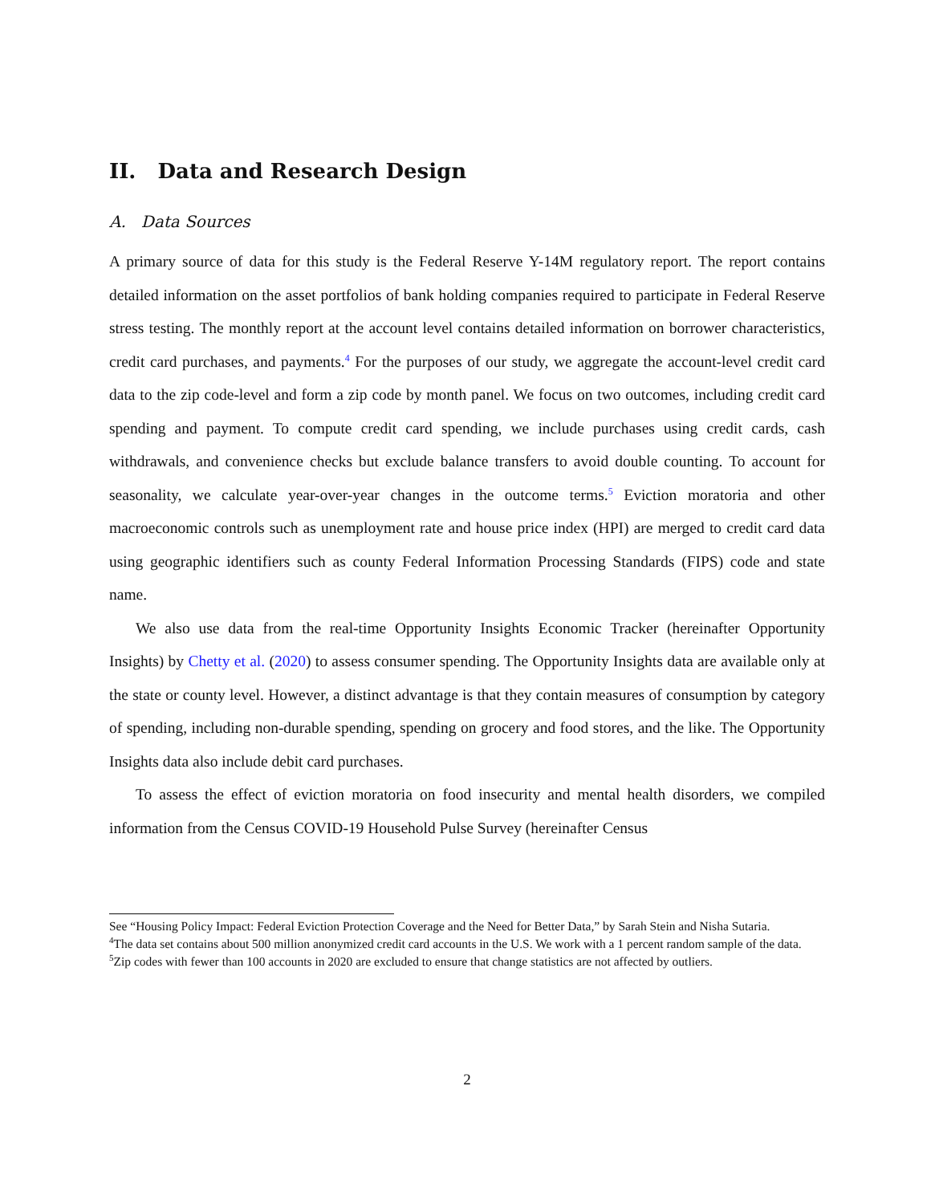II. Data and Research Design
A. Data Sources
A primary source of data for this study is the Federal Reserve Y-14M regulatory report. The report contains detailed information on the asset portfolios of bank holding companies required to participate in Federal Reserve stress testing. The monthly report at the account level contains detailed information on borrower characteristics, credit card purchases, and payments.<sup>4</sup> For the purposes of our study, we aggregate the account-level credit card data to the zip code-level and form a zip code by month panel. We focus on two outcomes, including credit card spending and payment. To compute credit card spending, we include purchases using credit cards, cash withdrawals, and convenience checks but exclude balance transfers to avoid double counting. To account for seasonality, we calculate year-over-year changes in the outcome terms.<sup>5</sup> Eviction moratoria and other macroeconomic controls such as unemployment rate and house price index (HPI) are merged to credit card data using geographic identifiers such as county Federal Information Processing Standards (FIPS) code and state name.
We also use data from the real-time Opportunity Insights Economic Tracker (hereinafter Opportunity Insights) by Chetty et al. (2020) to assess consumer spending. The Opportunity Insights data are available only at the state or county level. However, a distinct advantage is that they contain measures of consumption by category of spending, including non-durable spending, spending on grocery and food stores, and the like. The Opportunity Insights data also include debit card purchases.
To assess the effect of eviction moratoria on food insecurity and mental health disorders, we compiled information from the Census COVID-19 Household Pulse Survey (hereinafter Census
See “Housing Policy Impact: Federal Eviction Protection Coverage and the Need for Better Data,” by Sarah Stein and Nisha Sutaria.
<sup>4</sup> The data set contains about 500 million anonymized credit card accounts in the U.S. We work with a 1 percent random sample of the data.
<sup>5</sup> Zip codes with fewer than 100 accounts in 2020 are excluded to ensure that change statistics are not affected by outliers.
2